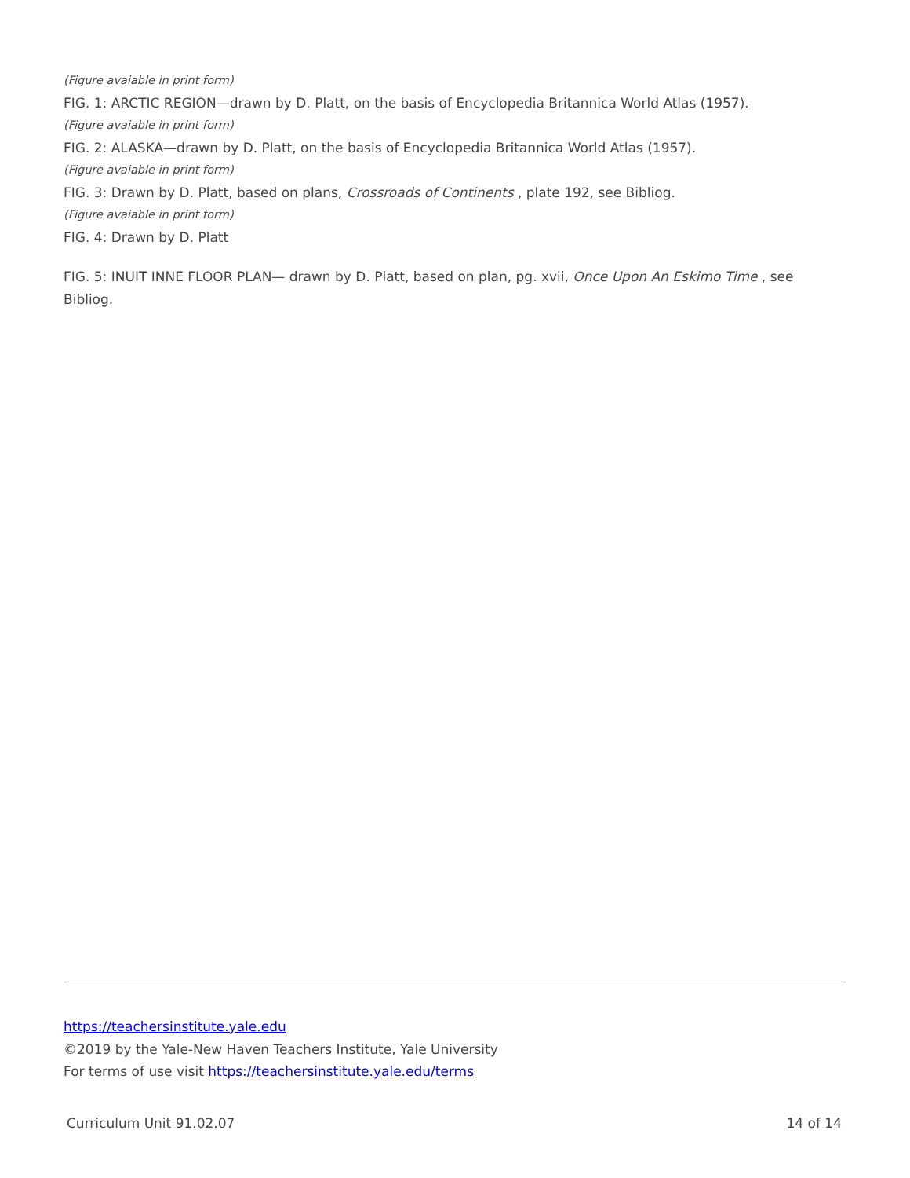(Figure avaiable in print form)
FIG. 1: ARCTIC REGION—drawn by D. Platt, on the basis of Encyclopedia Britannica World Atlas (1957).
(Figure avaiable in print form)
FIG. 2: ALASKA—drawn by D. Platt, on the basis of Encyclopedia Britannica World Atlas (1957).
(Figure avaiable in print form)
FIG. 3: Drawn by D. Platt, based on plans, Crossroads of Continents , plate 192, see Bibliog.
(Figure avaiable in print form)
FIG. 4: Drawn by D. Platt
FIG. 5: INUIT INNE FLOOR PLAN— drawn by D. Platt, based on plan, pg. xvii, Once Upon An Eskimo Time , see Bibliog.
https://teachersinstitute.yale.edu
©2019 by the Yale-New Haven Teachers Institute, Yale University
For terms of use visit https://teachersinstitute.yale.edu/terms
Curriculum Unit 91.02.07 14 of 14